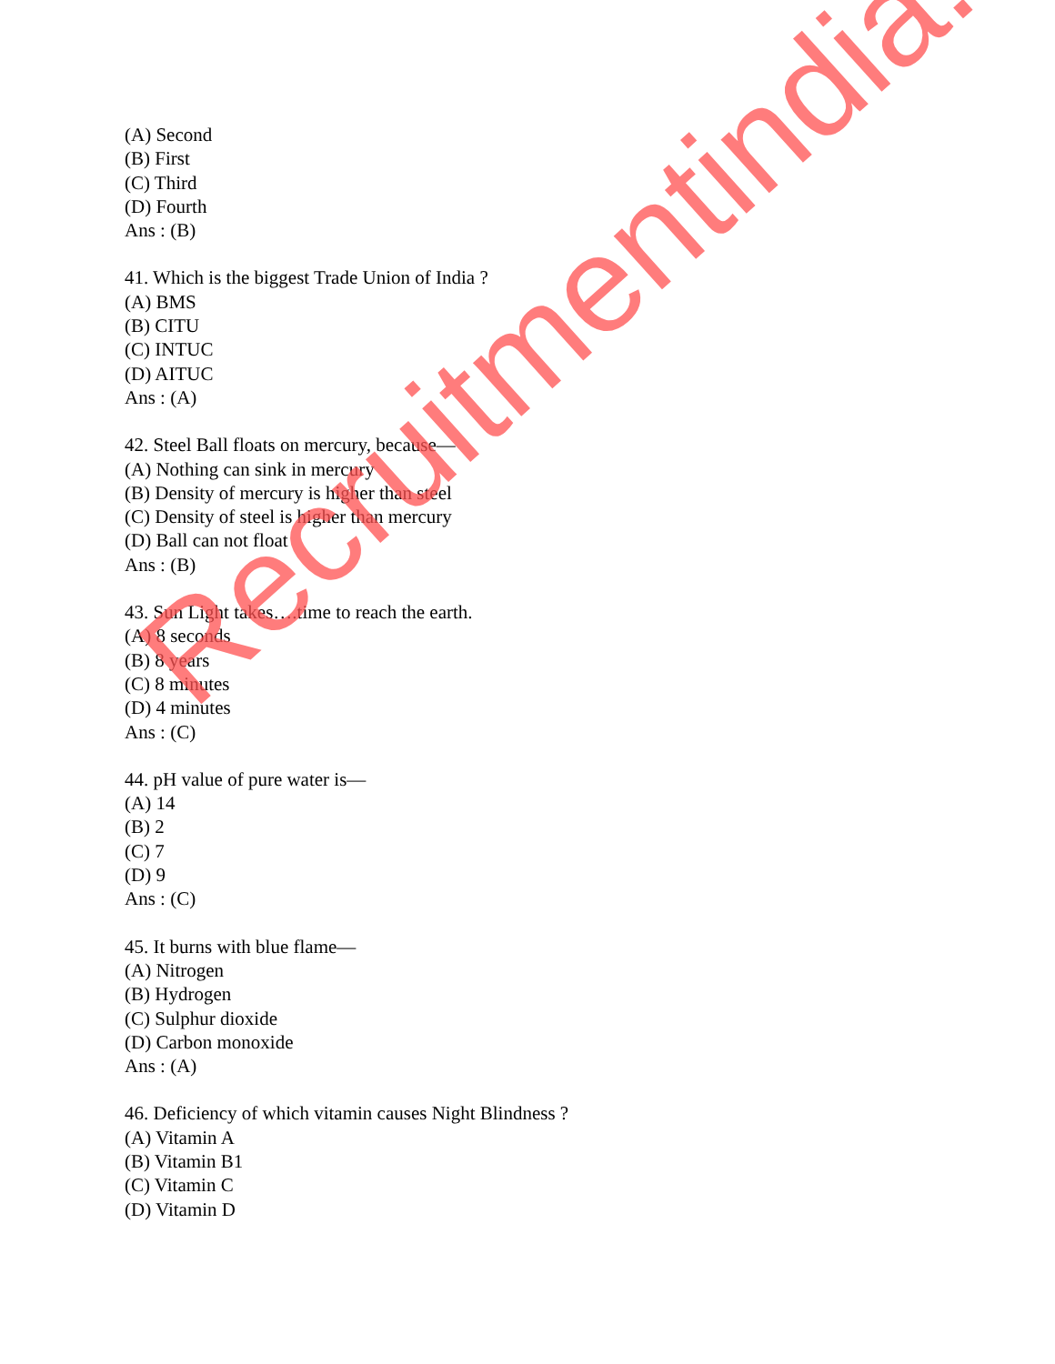(A) Second
(B) First
(C) Third
(D) Fourth
Ans : (B)
41. Which is the biggest Trade Union of India ?
(A) BMS
(B) CITU
(C) INTUC
(D) AITUC
Ans : (A)
42. Steel Ball floats on mercury, because—
(A) Nothing can sink in mercury
(B) Density of mercury is higher than steel
(C) Density of steel is higher than mercury
(D) Ball can not float
Ans : (B)
43. Sun Light takes….time to reach the earth.
(A) 8 seconds
(B) 8 years
(C) 8 minutes
(D) 4 minutes
Ans : (C)
44. pH value of pure water is—
(A) 14
(B) 2
(C) 7
(D) 9
Ans : (C)
45. It burns with blue flame—
(A) Nitrogen
(B) Hydrogen
(C) Sulphur dioxide
(D) Carbon monoxide
Ans : (A)
46. Deficiency of which vitamin causes Night Blindness ?
(A) Vitamin A
(B) Vitamin B1
(C) Vitamin C
(D) Vitamin D
Recruitmentindia.in